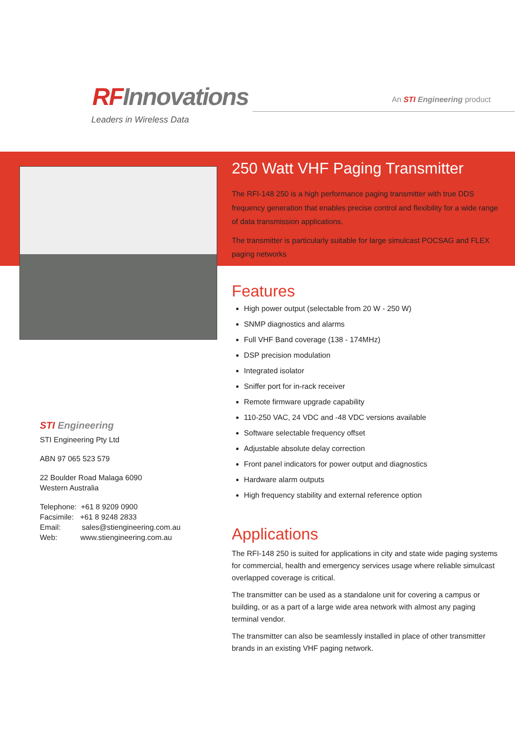RFInnovations
Leaders in Wireless Data
An STI Engineering product
STI Engineering
STI Engineering Pty Ltd
ABN 97 065 523 579
22 Boulder Road Malaga 6090
Western Australia
Telephone: +61 8 9209 0900
Facsimile: +61 8 9248 2833
Email: sales@stiengineering.com.au
Web: www.stiengineering.com.au
250 Watt VHF Paging Transmitter
The RFI-148 250 is a high performance paging transmitter with true DDS frequency generation that enables precise control and flexibility for a wide range of data transmission applications.
The transmitter is particularly suitable for large simulcast POCSAG and FLEX paging networks
Features
High power output (selectable from 20 W - 250 W)
SNMP diagnostics and alarms
Full VHF Band coverage (138 - 174MHz)
DSP precision modulation
Integrated isolator
Sniffer port for in-rack receiver
Remote firmware upgrade capability
110-250 VAC, 24 VDC and -48 VDC versions available
Software selectable frequency offset
Adjustable absolute delay correction
Front panel indicators for power output and diagnostics
Hardware alarm outputs
High frequency stability and external reference option
Applications
The RFI-148 250 is suited for applications in city and state wide paging systems for commercial, health and emergency services usage where reliable simulcast overlapped coverage is critical.
The transmitter can be used as a standalone unit for covering a campus or building, or as a part of a large wide area network with almost any paging terminal vendor.
The transmitter can also be seamlessly installed in place of other transmitter brands in an existing VHF paging network.